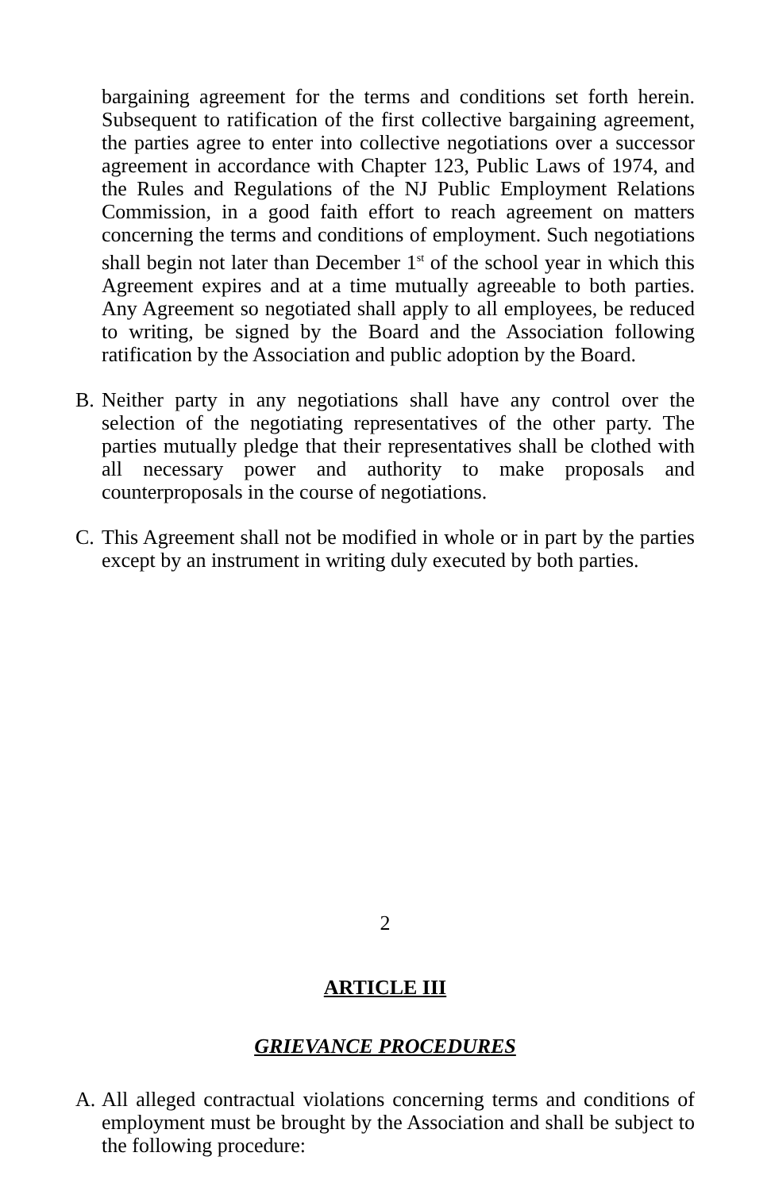bargaining agreement for the terms and conditions set forth herein. Subsequent to ratification of the first collective bargaining agreement, the parties agree to enter into collective negotiations over a successor agreement in accordance with Chapter 123, Public Laws of 1974, and the Rules and Regulations of the NJ Public Employment Relations Commission, in a good faith effort to reach agreement on matters concerning the terms and conditions of employment. Such negotiations shall begin not later than December 1<sup>st</sup> of the school year in which this Agreement expires and at a time mutually agreeable to both parties. Any Agreement so negotiated shall apply to all employees, be reduced to writing, be signed by the Board and the Association following ratification by the Association and public adoption by the Board.
B. Neither party in any negotiations shall have any control over the selection of the negotiating representatives of the other party. The parties mutually pledge that their representatives shall be clothed with all necessary power and authority to make proposals and counterproposals in the course of negotiations.
C. This Agreement shall not be modified in whole or in part by the parties except by an instrument in writing duly executed by both parties.
2
ARTICLE III
GRIEVANCE PROCEDURES
A. All alleged contractual violations concerning terms and conditions of employment must be brought by the Association and shall be subject to the following procedure: